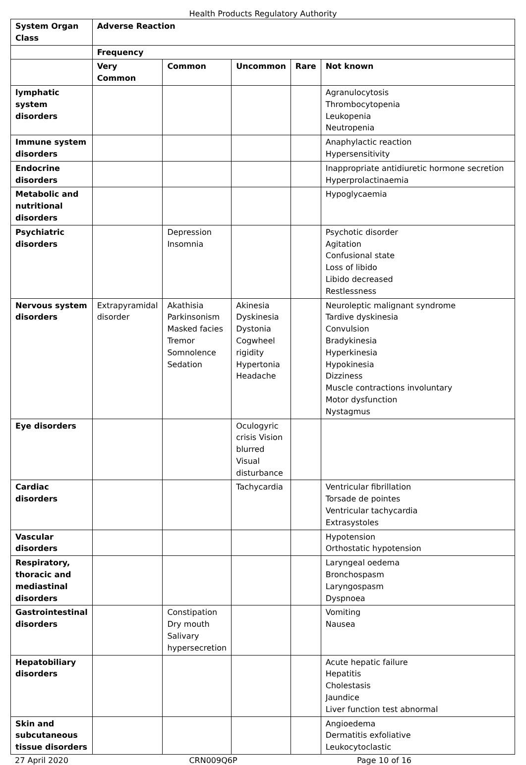Health Products Regulatory Authority
| System Organ Class | Adverse Reaction | | | | |
| --- | --- | --- | --- | --- | --- |
| | Frequency | | | | |
| | Very Common | Common | Uncommon | Rare | Not known |
| lymphatic system disorders | | | | | Agranulocytosis Thrombocytopenia Leukopenia Neutropenia |
| Immune system disorders | | | | | Anaphylactic reaction Hypersensitivity |
| Endocrine disorders | | | | | Inappropriate antidiuretic hormone secretion Hyperprolactinaemia |
| Metabolic and nutritional disorders | | | | | Hypoglycaemia |
| Psychiatric disorders | | Depression Insomnia | | | Psychotic disorder Agitation Confusional state Loss of libido Libido decreased Restlessness |
| Nervous system disorders | Extrapyramidal disorder | Akathisia Parkinsonism Masked facies Tremor Somnolence Sedation | Akinesia Dyskinesia Dystonia Cogwheel rigidity Hypertonia Headache | | Neuroleptic malignant syndrome Tardive dyskinesia Convulsion Bradykinesia Hyperkinesia Hypokinesia Dizziness Muscle contractions involuntary Motor dysfunction Nystagmus |
| Eye disorders | | | Oculogyric crisis Vision blurred Visual disturbance | | |
| Cardiac disorders | | | Tachycardia | | Ventricular fibrillation Torsade de pointes Ventricular tachycardia Extrasystoles |
| Vascular disorders | | | | | Hypotension Orthostatic hypotension |
| Respiratory, thoracic and mediastinal disorders | | | | | Laryngeal oedema Bronchospasm Laryngospasm Dyspnoea |
| Gastrointestinal disorders | | Constipation Dry mouth Salivary hypersecretion | | | Vomiting Nausea |
| Hepatobiliary disorders | | | | | Acute hepatic failure Hepatitis Cholestasis Jaundice Liver function test abnormal |
| Skin and subcutaneous tissue disorders | | | | | Angioedema Dermatitis exfoliative Leukocytoclastic |
27 April 2020 CRN009Q6P Page 10 of 16